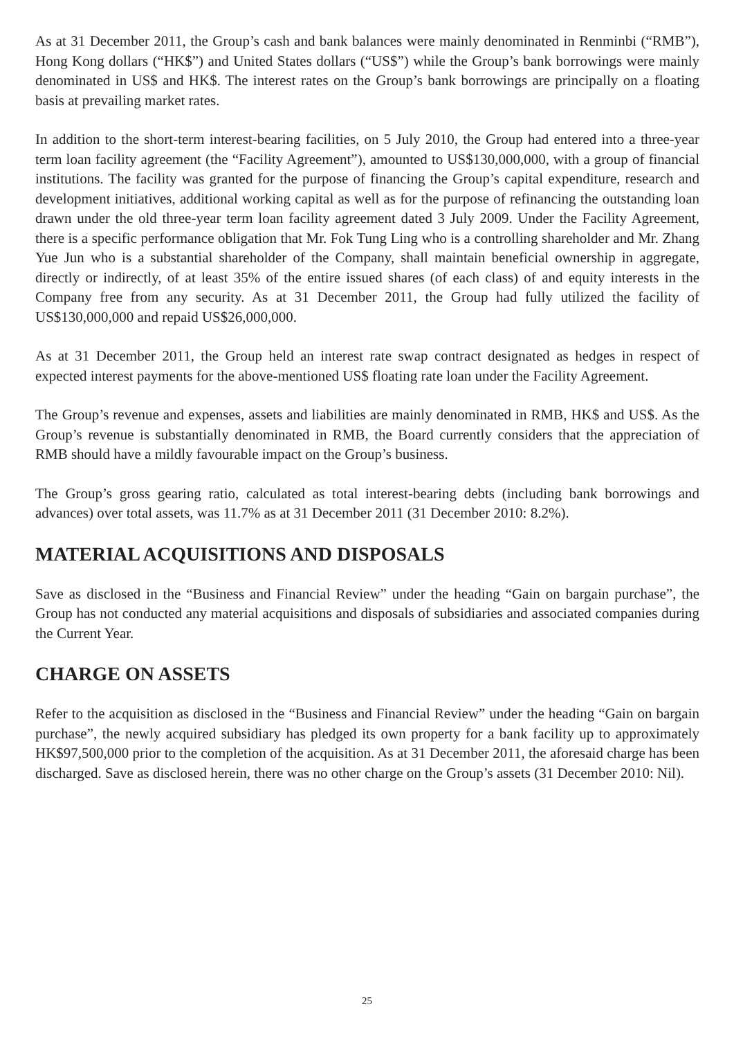As at 31 December 2011, the Group’s cash and bank balances were mainly denominated in Renminbi (“RMB”), Hong Kong dollars (“HK$”) and United States dollars (“US$”) while the Group’s bank borrowings were mainly denominated in US$ and HK$. The interest rates on the Group’s bank borrowings are principally on a floating basis at prevailing market rates.
In addition to the short-term interest-bearing facilities, on 5 July 2010, the Group had entered into a three-year term loan facility agreement (the “Facility Agreement”), amounted to US$130,000,000, with a group of financial institutions. The facility was granted for the purpose of financing the Group’s capital expenditure, research and development initiatives, additional working capital as well as for the purpose of refinancing the outstanding loan drawn under the old three-year term loan facility agreement dated 3 July 2009. Under the Facility Agreement, there is a specific performance obligation that Mr. Fok Tung Ling who is a controlling shareholder and Mr. Zhang Yue Jun who is a substantial shareholder of the Company, shall maintain beneficial ownership in aggregate, directly or indirectly, of at least 35% of the entire issued shares (of each class) of and equity interests in the Company free from any security. As at 31 December 2011, the Group had fully utilized the facility of US$130,000,000 and repaid US$26,000,000.
As at 31 December 2011, the Group held an interest rate swap contract designated as hedges in respect of expected interest payments for the above-mentioned US$ floating rate loan under the Facility Agreement.
The Group’s revenue and expenses, assets and liabilities are mainly denominated in RMB, HK$ and US$. As the Group’s revenue is substantially denominated in RMB, the Board currently considers that the appreciation of RMB should have a mildly favourable impact on the Group’s business.
The Group’s gross gearing ratio, calculated as total interest-bearing debts (including bank borrowings and advances) over total assets, was 11.7% as at 31 December 2011 (31 December 2010: 8.2%).
MATERIAL ACQUISITIONS AND DISPOSALS
Save as disclosed in the “Business and Financial Review” under the heading “Gain on bargain purchase”, the Group has not conducted any material acquisitions and disposals of subsidiaries and associated companies during the Current Year.
CHARGE ON ASSETS
Refer to the acquisition as disclosed in the “Business and Financial Review” under the heading “Gain on bargain purchase”, the newly acquired subsidiary has pledged its own property for a bank facility up to approximately HK$97,500,000 prior to the completion of the acquisition. As at 31 December 2011, the aforesaid charge has been discharged. Save as disclosed herein, there was no other charge on the Group’s assets (31 December 2010: Nil).
25